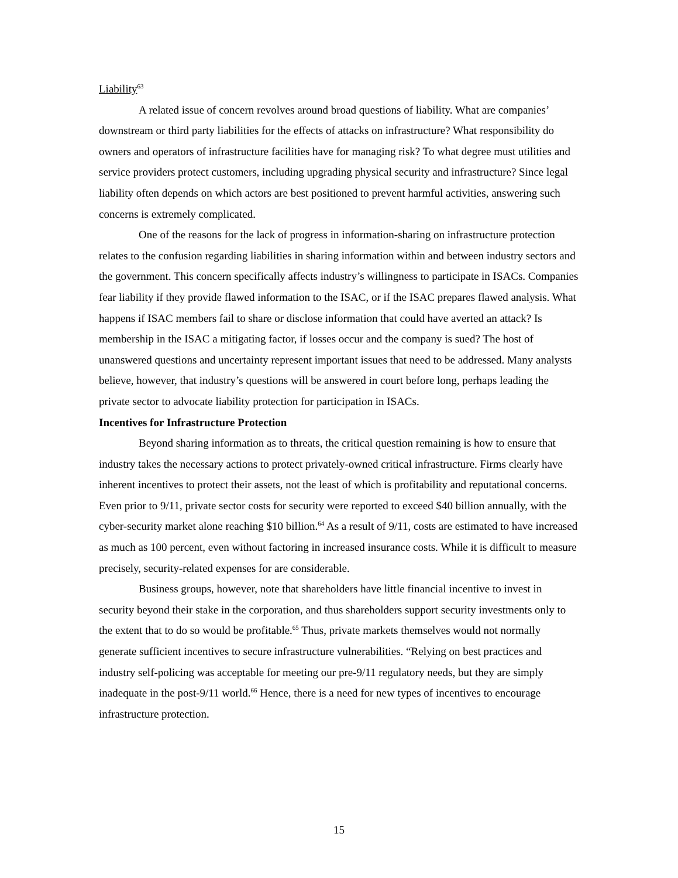Liability<sup>63</sup>
A related issue of concern revolves around broad questions of liability. What are companies’ downstream or third party liabilities for the effects of attacks on infrastructure? What responsibility do owners and operators of infrastructure facilities have for managing risk? To what degree must utilities and service providers protect customers, including upgrading physical security and infrastructure? Since legal liability often depends on which actors are best positioned to prevent harmful activities, answering such concerns is extremely complicated.
One of the reasons for the lack of progress in information-sharing on infrastructure protection relates to the confusion regarding liabilities in sharing information within and between industry sectors and the government. This concern specifically affects industry’s willingness to participate in ISACs. Companies fear liability if they provide flawed information to the ISAC, or if the ISAC prepares flawed analysis. What happens if ISAC members fail to share or disclose information that could have averted an attack? Is membership in the ISAC a mitigating factor, if losses occur and the company is sued? The host of unanswered questions and uncertainty represent important issues that need to be addressed. Many analysts believe, however, that industry’s questions will be answered in court before long, perhaps leading the private sector to advocate liability protection for participation in ISACs.
Incentives for Infrastructure Protection
Beyond sharing information as to threats, the critical question remaining is how to ensure that industry takes the necessary actions to protect privately-owned critical infrastructure. Firms clearly have inherent incentives to protect their assets, not the least of which is profitability and reputational concerns. Even prior to 9/11, private sector costs for security were reported to exceed $40 billion annually, with the cyber-security market alone reaching $10 billion.<sup>64</sup> As a result of 9/11, costs are estimated to have increased as much as 100 percent, even without factoring in increased insurance costs. While it is difficult to measure precisely, security-related expenses for are considerable.
Business groups, however, note that shareholders have little financial incentive to invest in security beyond their stake in the corporation, and thus shareholders support security investments only to the extent that to do so would be profitable.<sup>65</sup> Thus, private markets themselves would not normally generate sufficient incentives to secure infrastructure vulnerabilities. “Relying on best practices and industry self-policing was acceptable for meeting our pre-9/11 regulatory needs, but they are simply inadequate in the post-9/11 world.<sup>66</sup> Hence, there is a need for new types of incentives to encourage infrastructure protection.
15